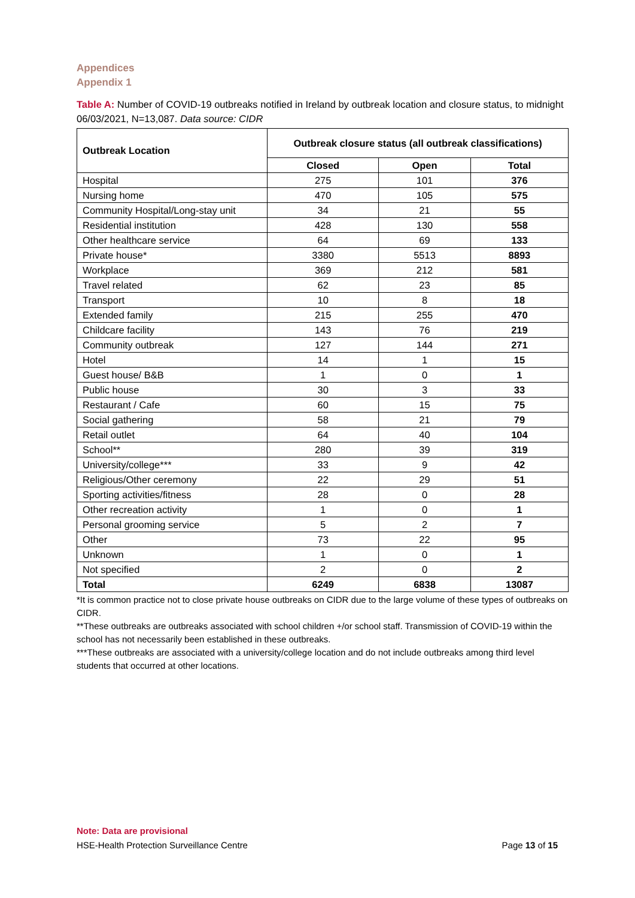Appendices
Appendix 1
Table A: Number of COVID-19 outbreaks notified in Ireland by outbreak location and closure status, to midnight 06/03/2021, N=13,087. Data source: CIDR
| Outbreak Location | Outbreak closure status (all outbreak classifications) | | |
| --- | --- | --- | --- |
| | Closed | Open | Total |
| Hospital | 275 | 101 | 376 |
| Nursing home | 470 | 105 | 575 |
| Community Hospital/Long-stay unit | 34 | 21 | 55 |
| Residential institution | 428 | 130 | 558 |
| Other healthcare service | 64 | 69 | 133 |
| Private house* | 3380 | 5513 | 8893 |
| Workplace | 369 | 212 | 581 |
| Travel related | 62 | 23 | 85 |
| Transport | 10 | 8 | 18 |
| Extended family | 215 | 255 | 470 |
| Childcare facility | 143 | 76 | 219 |
| Community outbreak | 127 | 144 | 271 |
| Hotel | 14 | 1 | 15 |
| Guest house/ B&B | 1 | 0 | 1 |
| Public house | 30 | 3 | 33 |
| Restaurant / Cafe | 60 | 15 | 75 |
| Social gathering | 58 | 21 | 79 |
| Retail outlet | 64 | 40 | 104 |
| School** | 280 | 39 | 319 |
| University/college*** | 33 | 9 | 42 |
| Religious/Other ceremony | 22 | 29 | 51 |
| Sporting activities/fitness | 28 | 0 | 28 |
| Other recreation activity | 1 | 0 | 1 |
| Personal grooming service | 5 | 2 | 7 |
| Other | 73 | 22 | 95 |
| Unknown | 1 | 0 | 1 |
| Not specified | 2 | 0 | 2 |
| Total | 6249 | 6838 | 13087 |
*It is common practice not to close private house outbreaks on CIDR due to the large volume of these types of outbreaks on CIDR.
**These outbreaks are outbreaks associated with school children +/or school staff. Transmission of COVID-19 within the school has not necessarily been established in these outbreaks.
***These outbreaks are associated with a university/college location and do not include outbreaks among third level students that occurred at other locations.
Note: Data are provisional
HSE-Health Protection Surveillance Centre Page 13 of 15